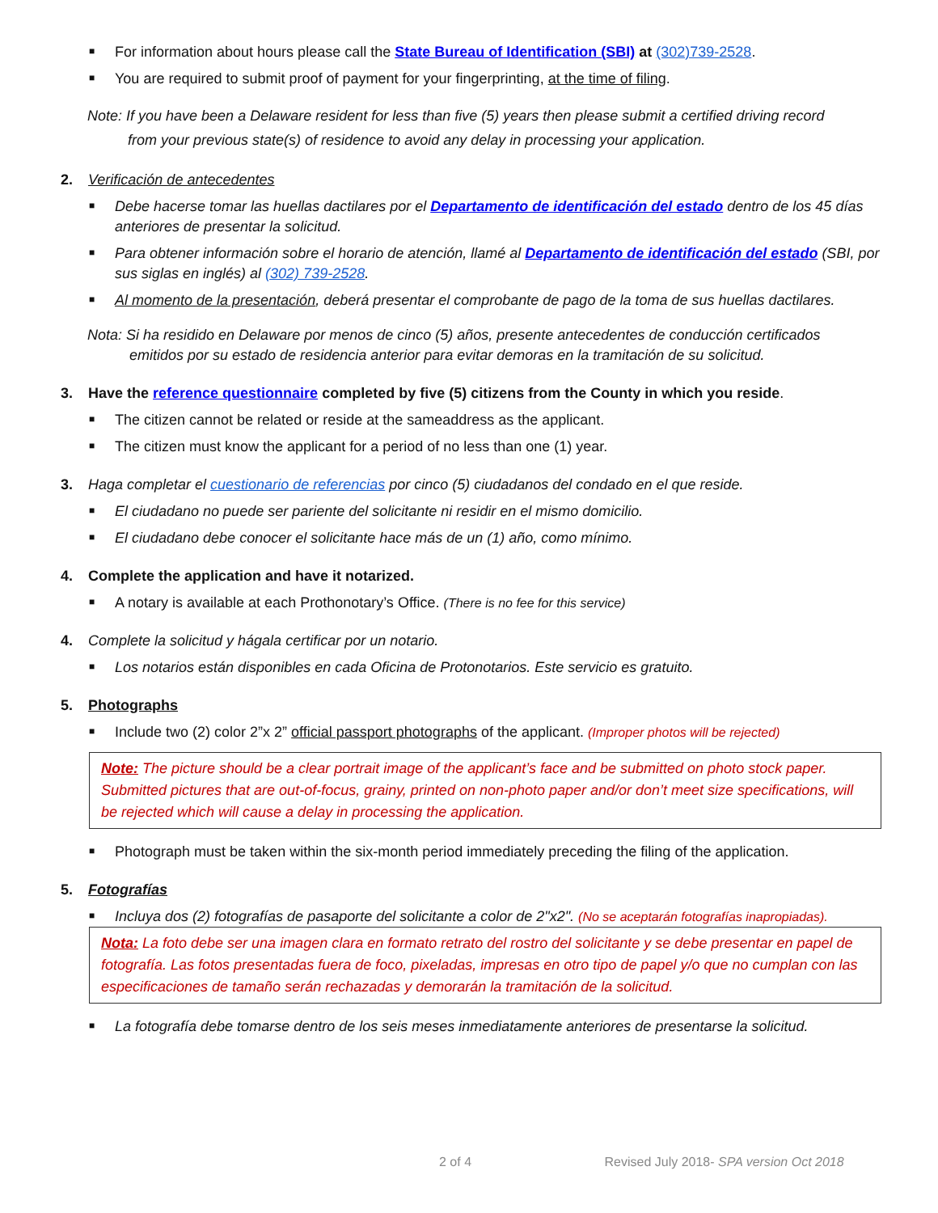■ For information about hours please call the State Bureau of Identification (SBI) at (302)739-2528.
■ You are required to submit proof of payment for your fingerprinting, at the time of filing.
Note: If you have been a Delaware resident for less than five (5) years then please submit a certified driving record
from your previous state(s) of residence to avoid any delay in processing your application.
2. Verificación de antecedentes
■ Debe hacerse tomar las huellas dactilares por el Departamento de identificación del estado dentro de los 45 días anteriores de presentar la solicitud.
■ Para obtener información sobre el horario de atención, llamé al Departamento de identificación del estado (SBI, por sus siglas en inglés) al (302) 739-2528.
■ Al momento de la presentación, deberá presentar el comprobante de pago de la toma de sus huellas dactilares.
Nota: Si ha residido en Delaware por menos de cinco (5) años, presente antecedentes de conducción certificados
emitidos por su estado de residencia anterior para evitar demoras en la tramitación de su solicitud.
3. Have the reference questionnaire completed by five (5) citizens from the County in which you reside.
■ The citizen cannot be related or reside at the sameaddress as the applicant.
■ The citizen must know the applicant for a period of no less than one (1) year.
3. Haga completar el cuestionario de referencias por cinco (5) ciudadanos del condado en el que reside.
■ El ciudadano no puede ser pariente del solicitante ni residir en el mismo domicilio.
■ El ciudadano debe conocer el solicitante hace más de un (1) año, como mínimo.
4. Complete the application and have it notarized.
■ A notary is available at each Prothonotary’s Office. (There is no fee for this service)
4. Complete la solicitud y hágala certificar por un notario.
■ Los notarios están disponibles en cada Oficina de Protonotarios. Este servicio es gratuito.
5. Photographs
■ Include two (2) color 2”x 2” official passport photographs of the applicant. (Improper photos will be rejected)
Note: The picture should be a clear portrait image of the applicant’s face and be submitted on photo stock paper. Submitted pictures that are out-of-focus, grainy, printed on non-photo paper and/or don’t meet size specifications, will be rejected which will cause a delay in processing the application.
■ Photograph must be taken within the six-month period immediately preceding the filing of the application.
5. Fotografías
■ Incluya dos (2) fotografías de pasaporte del solicitante a color de 2"x2". (No se aceptarán fotografías inapropiadas).
Nota: La foto debe ser una imagen clara en formato retrato del rostro del solicitante y se debe presentar en papel de fotografía. Las fotos presentadas fuera de foco, pixeladas, impresas en otro tipo de papel y/o que no cumplan con las especificaciones de tamaño serán rechazadas y demorarán la tramitación de la solicitud.
■ La fotografía debe tomarse dentro de los seis meses inmediatamente anteriores de presentarse la solicitud.
2 of 4 Revised July 2018- SPA version Oct 2018